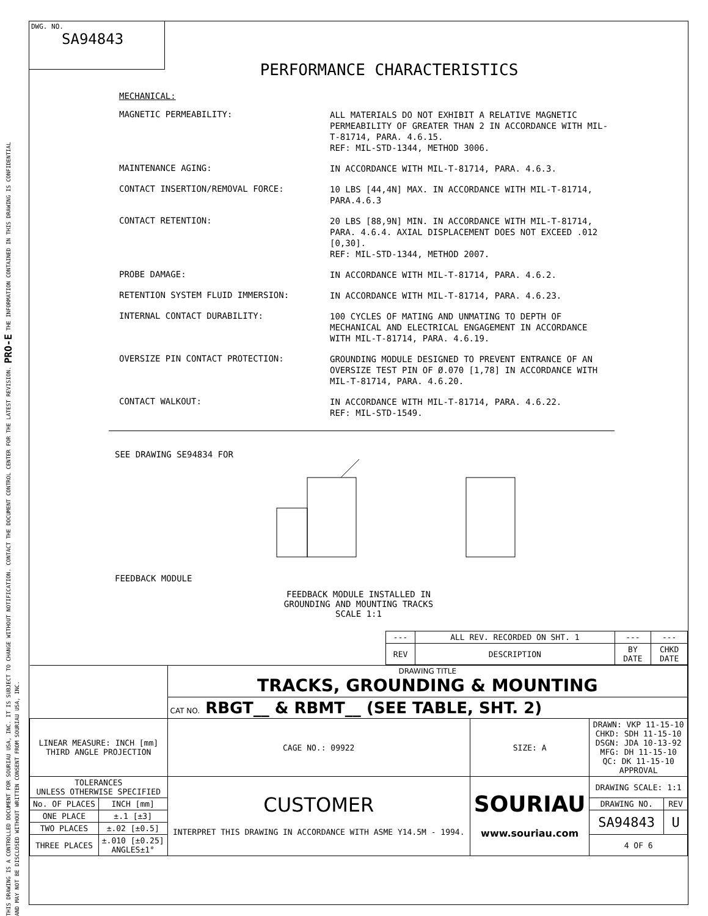THIS DRAWING IS A CONTROLLED DOCUMENT FOR SOURIAU USA, INC. IT IS SUBJECT TO CHANGE WITHOUT NOTIFICATION. CONTACT THE DOCUMENT CONTROL CENTER FOR THE LATEST REVISION. PRO-E THE INFORMATION CONTAINED IN THIS DRAWING IS CONFIDENTIAL AND MAY NOT BE DISCLOSED WITHOUT WRITTEN CONSENT FROM SOURIAU USA, INC.
DWG. NO.
SA94843
PERFORMANCE CHARACTERISTICS
MECHANICAL:
MAGNETIC PERMEABILITY:
ALL MATERIALS DO NOT EXHIBIT A RELATIVE MAGNETIC PERMEABILITY OF GREATER THAN 2 IN ACCORDANCE WITH MIL-T-81714, PARA. 4.6.15.
REF: MIL-STD-1344, METHOD 3006.
MAINTENANCE AGING:
IN ACCORDANCE WITH MIL-T-81714, PARA. 4.6.3.
CONTACT INSERTION/REMOVAL FORCE:
10 LBS [44,4N] MAX. IN ACCORDANCE WITH MIL-T-81714, PARA.4.6.3
CONTACT RETENTION:
20 LBS [88,9N] MIN. IN ACCORDANCE WITH MIL-T-81714, PARA. 4.6.4. AXIAL DISPLACEMENT DOES NOT EXCEED .012 [0,30].
REF: MIL-STD-1344, METHOD 2007.
PROBE DAMAGE:
IN ACCORDANCE WITH MIL-T-81714, PARA. 4.6.2.
RETENTION SYSTEM FLUID IMMERSION:
IN ACCORDANCE WITH MIL-T-81714, PARA. 4.6.23.
INTERNAL CONTACT DURABILITY:
100 CYCLES OF MATING AND UNMATING TO DEPTH OF MECHANICAL AND ELECTRICAL ENGAGEMENT IN ACCORDANCE WITH MIL-T-81714, PARA. 4.6.19.
OVERSIZE PIN CONTACT PROTECTION:
GROUNDING MODULE DESIGNED TO PREVENT ENTRANCE OF AN OVERSIZE TEST PIN OF Ø.070 [1,78] IN ACCORDANCE WITH MIL-T-81714, PARA. 4.6.20.
CONTACT WALKOUT:
IN ACCORDANCE WITH MIL-T-81714, PARA. 4.6.22.
REF: MIL-STD-1549.
SEE DRAWING SE94834 FOR
FEEDBACK MODULE
FEEDBACK MODULE INSTALLED IN
GROUNDING AND MOUNTING TRACKS
SCALE 1:1
| --- | ALL REV. RECORDED ON SHT. 1 | --- | --- |
| REV | DESCRIPTION | BY DATE | CHKD DATE |
| | | DRAWING TITLE TRACKS, GROUNDING & MOUNTING | | | |
| | | CAT NO. RBGT__ & RBMT__ (SEE TABLE, SHT. 2) | | | |
| LINEAR MEASURE: INCH [mm] THIRD ANGLE PROJECTION | | CAGE NO.: 09922 | SIZE: A | DRAWN: VKP 11-15-10 CHKD: SDH 11-15-10 DSGN: JDA 10-13-92 MFG: DH 11-15-10 QC: DK 11-15-10 APPROVAL | |
| TOLERANCES UNLESS OTHERWISE SPECIFIED | | CUSTOMER INTERPRET THIS DRAWING IN ACCORDANCE WITH ASME Y14.5M - 1994. | SOURIAU www.souriau.com | DRAWING SCALE: 1:1 | |
| No. OF PLACES | INCH [mm] | | | DRAWING NO. | REV |
| ONE PLACE | ±.1 [±3] | | | SA94843 | U |
| TWO PLACES | ±.02 [±0.5] | | | | |
| THREE PLACES | ±.010 [±0.25] ANGLES±1° | | | 4 OF 6 | |